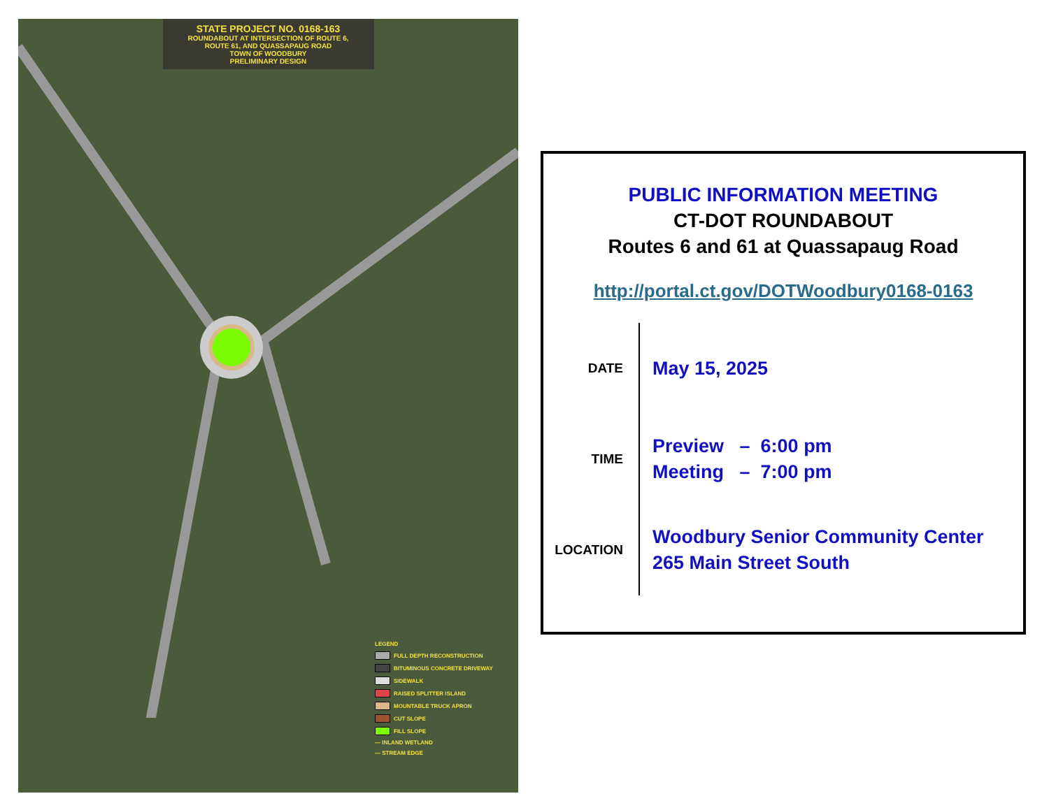STATE PROJECT NO. 0168-163
ROUNDABOUT AT INTERSECTION OF ROUTE 6,
ROUTE 61, AND QUASSAPAUG ROAD
TOWN OF WOODBURY
PRELIMINARY DESIGN
LEGEND
FULL DEPTH RECONSTRUCTION
BITUMINOUS CONCRETE DRIVEWAY
SIDEWALK
RAISED SPLITTER ISLAND
MOUNTABLE TRUCK APRON
CUT SLOPE
FILL SLOPE
— INLAND WETLAND
— STREAM EDGE
PUBLIC INFORMATION MEETING
CT-DOT ROUNDABOUT
Routes 6 and 61 at Quassapaug Road
http://portal.ct.gov/DOTWoodbury0168-0163
DATE
May 15, 2025
TIME
Preview – 6:00 pm
Meeting – 7:00 pm
LOCATION
Woodbury Senior Community Center
265 Main Street South